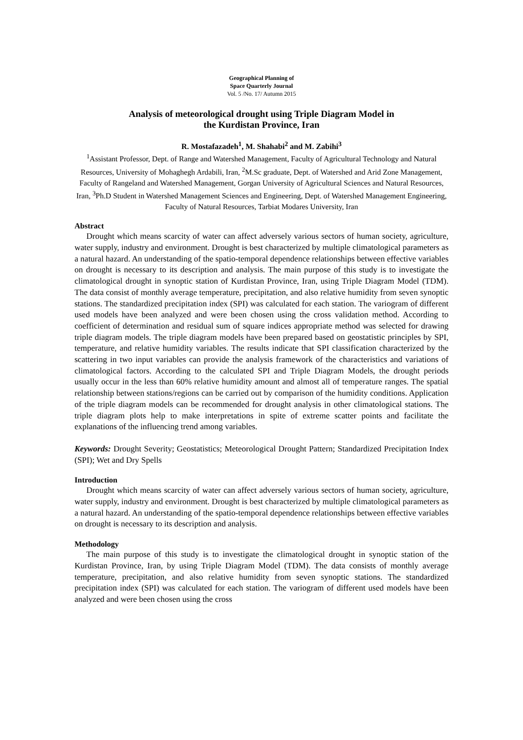Geographical Planning of
Space Quarterly Journal
Vol. 5 /No. 17/ Autumn 2015
Analysis of meteorological drought using Triple Diagram Model in
the Kurdistan Province, Iran
R. Mostafazadeh<sup>1</sup>, M. Shahabi<sup>2</sup> and M. Zabihi<sup>3</sup>
<sup>1</sup> Assistant Professor, Dept. of Range and Watershed Management, Faculty of Agricultural Technology and Natural Resources, University of Mohaghegh Ardabili, Iran, <sup>2</sup>M.Sc graduate, Dept. of Watershed and Arid Zone Management, Faculty of Rangeland and Watershed Management, Gorgan University of Agricultural Sciences and Natural Resources, Iran, <sup>3</sup>Ph.D Student in Watershed Management Sciences and Engineering, Dept. of Watershed Management Engineering, Faculty of Natural Resources, Tarbiat Modares University, Iran
Abstract
Drought which means scarcity of water can affect adversely various sectors of human society, agriculture, water supply, industry and environment. Drought is best characterized by multiple climatological parameters as a natural hazard. An understanding of the spatio-temporal dependence relationships between effective variables on drought is necessary to its description and analysis. The main purpose of this study is to investigate the climatological drought in synoptic station of Kurdistan Province, Iran, using Triple Diagram Model (TDM). The data consist of monthly average temperature, precipitation, and also relative humidity from seven synoptic stations. The standardized precipitation index (SPI) was calculated for each station. The variogram of different used models have been analyzed and were been chosen using the cross validation method. According to coefficient of determination and residual sum of square indices appropriate method was selected for drawing triple diagram models. The triple diagram models have been prepared based on geostatistic principles by SPI, temperature, and relative humidity variables. The results indicate that SPI classification characterized by the scattering in two input variables can provide the analysis framework of the characteristics and variations of climatological factors. According to the calculated SPI and Triple Diagram Models, the drought periods usually occur in the less than 60% relative humidity amount and almost all of temperature ranges. The spatial relationship between stations/regions can be carried out by comparison of the humidity conditions. Application of the triple diagram models can be recommended for drought analysis in other climatological stations. The triple diagram plots help to make interpretations in spite of extreme scatter points and facilitate the explanations of the influencing trend among variables.
Keywords: Drought Severity; Geostatistics; Meteorological Drought Pattern; Standardized Precipitation Index (SPI); Wet and Dry Spells
Introduction
Drought which means scarcity of water can affect adversely various sectors of human society, agriculture, water supply, industry and environment. Drought is best characterized by multiple climatological parameters as a natural hazard. An understanding of the spatio-temporal dependence relationships between effective variables on drought is necessary to its description and analysis.
Methodology
The main purpose of this study is to investigate the climatological drought in synoptic station of the Kurdistan Province, Iran, by using Triple Diagram Model (TDM). The data consists of monthly average temperature, precipitation, and also relative humidity from seven synoptic stations. The standardized precipitation index (SPI) was calculated for each station. The variogram of different used models have been analyzed and were been chosen using the cross